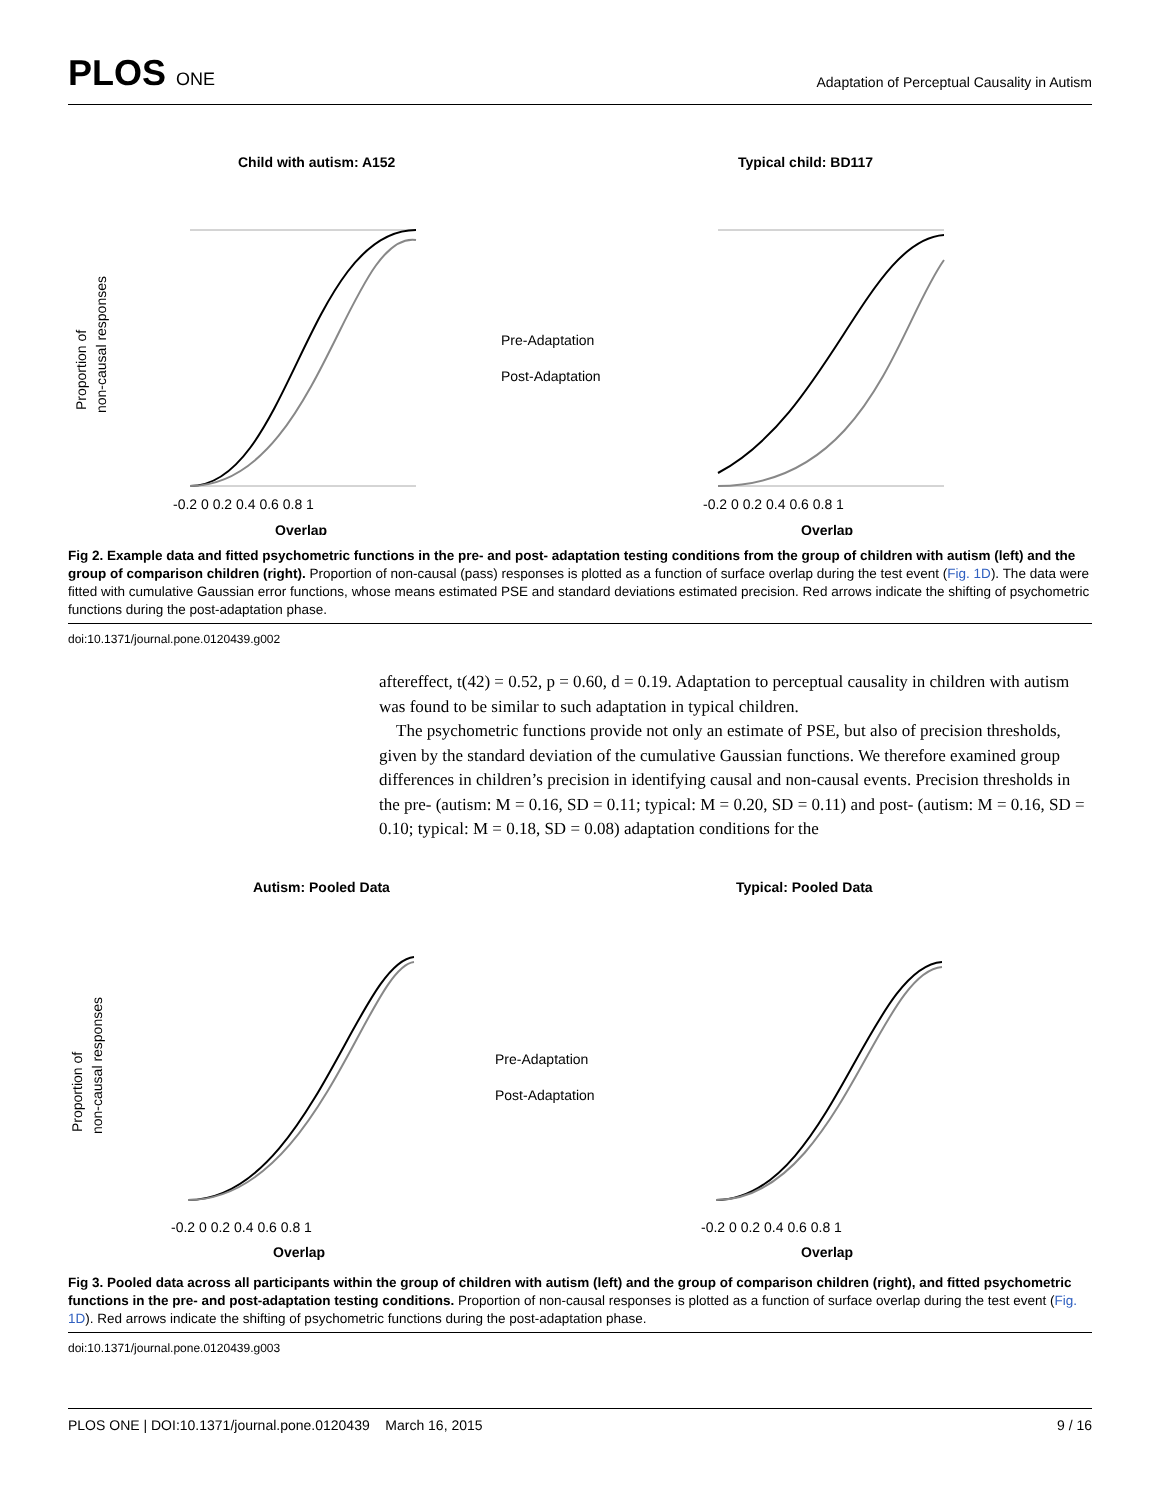PLOS ONE
Adaptation of Perceptual Causality in Autism
Child with autism: A152
Typical child: BD117
-0.2 0 0.2 0.4 0.6 0.8 1
Overlap
-0.2 0 0.2 0.4 0.6 0.8 1
Overlap
Pre-Adaptation
Post-Adaptation
Proportion of
non-causal responses
Fig 2. Example data and fitted psychometric functions in the pre- and post- adaptation testing conditions from the group of children with autism (left) and the group of comparison children (right). Proportion of non-causal (pass) responses is plotted as a function of surface overlap during the test event (Fig. 1D). The data were fitted with cumulative Gaussian error functions, whose means estimated PSE and standard deviations estimated precision. Red arrows indicate the shifting of psychometric functions during the post-adaptation phase.
doi:10.1371/journal.pone.0120439.g002
aftereffect, t(42) = 0.52, p = 0.60, d = 0.19. Adaptation to perceptual causality in children with autism was found to be similar to such adaptation in typical children.
The psychometric functions provide not only an estimate of PSE, but also of precision thresholds, given by the standard deviation of the cumulative Gaussian functions. We therefore examined group differences in children’s precision in identifying causal and non-causal events. Precision thresholds in the pre- (autism: M = 0.16, SD = 0.11; typical: M = 0.20, SD = 0.11) and post- (autism: M = 0.16, SD = 0.10; typical: M = 0.18, SD = 0.08) adaptation conditions for the
Autism: Pooled Data
Typical: Pooled Data
-0.2 0 0.2 0.4 0.6 0.8 1
Overlap
-0.2 0 0.2 0.4 0.6 0.8 1
Overlap
Pre-Adaptation
Post-Adaptation
Proportion of
non-causal responses
Fig 3. Pooled data across all participants within the group of children with autism (left) and the group of comparison children (right), and fitted psychometric functions in the pre- and post-adaptation testing conditions. Proportion of non-causal responses is plotted as a function of surface overlap during the test event (Fig. 1D). Red arrows indicate the shifting of psychometric functions during the post-adaptation phase.
doi:10.1371/journal.pone.0120439.g003
PLOS ONE | DOI:10.1371/journal.pone.0120439 March 16, 2015 9 / 16